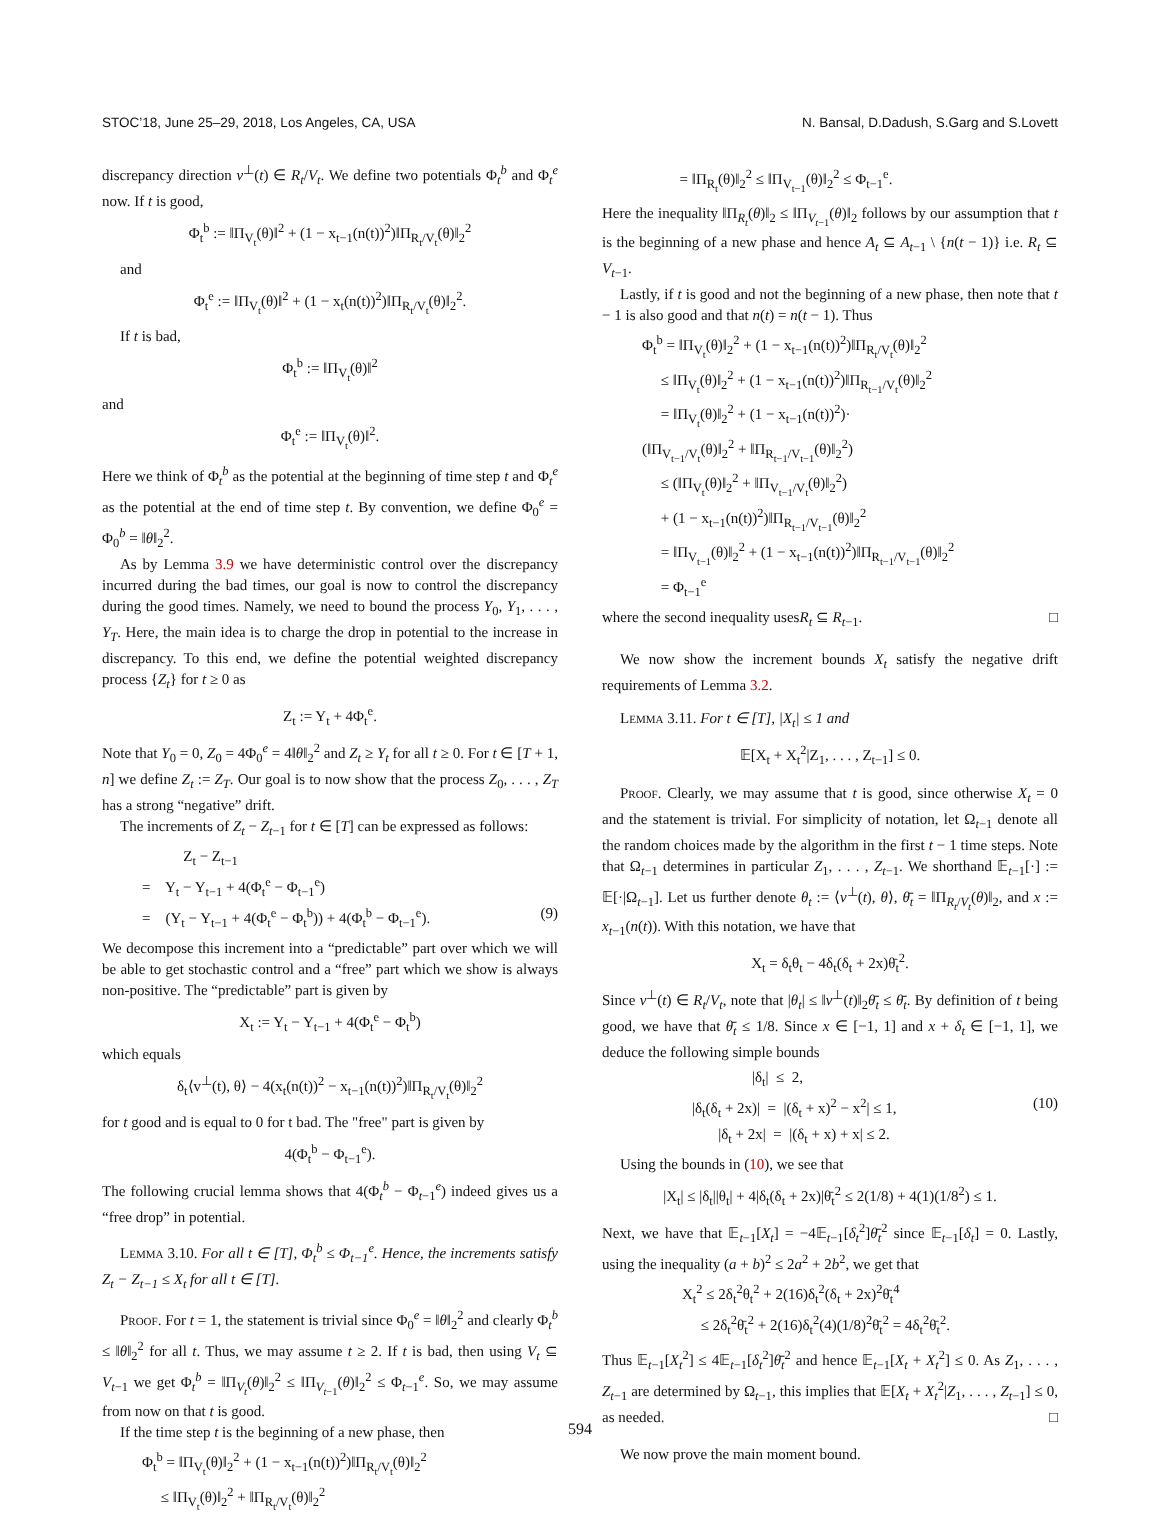STOC’18, June 25–29, 2018, Los Angeles, CA, USA N. Bansal, D.Dadush, S.Garg and S.Lovett
discrepancy direction v<sup>⊥</sup>(t) ∈ R<sub>t</sub>/V<sub>t</sub>. We define two potentials Φ<sub>t</sub><sup>b</sup> and Φ<sub>t</sub><sup>e</sup> now. If t is good,
Φ<sub>t</sub><sup>b</sup> := ‖Π<sub>V<sub>t</sub></sub>(θ)‖<sup>2</sup> + (1 − x<sub>t−1</sub>(n(t))<sup>2</sup>)‖Π<sub>R<sub>t</sub>/V<sub>t</sub></sub>(θ)‖<sub>2</sub><sup>2</sup>
and
Φ<sub>t</sub><sup>e</sup> := ‖Π<sub>V<sub>t</sub></sub>(θ)‖<sup>2</sup> + (1 − x<sub>t</sub>(n(t))<sup>2</sup>)‖Π<sub>R<sub>t</sub>/V<sub>t</sub></sub>(θ)‖<sub>2</sub><sup>2</sup>.
If t is bad,
Φ<sub>t</sub><sup>b</sup> := ‖Π<sub>V<sub>t</sub></sub>(θ)‖<sup>2</sup>
and
Φ<sub>t</sub><sup>e</sup> := ‖Π<sub>V<sub>t</sub></sub>(θ)‖<sup>2</sup>.
Here we think of Φ<sub>t</sub><sup>b</sup> as the potential at the beginning of time step t and Φ<sub>t</sub><sup>e</sup> as the potential at the end of time step t. By convention, we define Φ<sub>0</sub><sup>e</sup> = Φ<sub>0</sub><sup>b</sup> = ‖θ‖<sub>2</sub><sup>2</sup>.
As by Lemma 3.9 we have deterministic control over the discrepancy incurred during the bad times, our goal is now to control the discrepancy during the good times. Namely, we need to bound the process Y<sub>0</sub>, Y<sub>1</sub>, . . . , Y<sub>T</sub>. Here, the main idea is to charge the drop in potential to the increase in discrepancy. To this end, we define the potential weighted discrepancy process {Z<sub>t</sub>} for t ≥ 0 as
Z<sub>t</sub> := Y<sub>t</sub> + 4Φ<sub>t</sub><sup>e</sup>.
Note that Y<sub>0</sub> = 0, Z<sub>0</sub> = 4Φ<sub>0</sub><sup>e</sup> = 4‖θ‖<sub>2</sub><sup>2</sup> and Z<sub>t</sub> ≥ Y<sub>t</sub> for all t ≥ 0. For t ∈ [T + 1, n] we define Z<sub>t</sub> := Z<sub>T</sub>. Our goal is to now show that the process Z<sub>0</sub>, . . . , Z<sub>T</sub> has a strong “negative” drift.
The increments of Z<sub>t</sub> − Z<sub>t−1</sub> for t ∈ [T] can be expressed as follows:
Z<sub>t</sub> − Z<sub>t−1</sub>
= Y<sub>t</sub> − Y<sub>t−1</sub> + 4(Φ<sub>t</sub><sup>e</sup> − Φ<sub>t−1</sub><sup>e</sup>)
= (Y<sub>t</sub> − Y<sub>t−1</sub> + 4(Φ<sub>t</sub><sup>e</sup> − Φ<sub>t</sub><sup>b</sup>)) + 4(Φ<sub>t</sub><sup>b</sup> − Φ<sub>t−1</sub><sup>e</sup>). (9)
We decompose this increment into a “predictable” part over which we will be able to get stochastic control and a “free” part which we show is always non-positive. The “predictable” part is given by
X<sub>t</sub> := Y<sub>t</sub> − Y<sub>t−1</sub> + 4(Φ<sub>t</sub><sup>e</sup> − Φ<sub>t</sub><sup>b</sup>)
which equals
δ<sub>t</sub>⟨v<sup>⊥</sup>(t), θ⟩ − 4(x<sub>t</sub>(n(t))<sup>2</sup> − x<sub>t−1</sub>(n(t))<sup>2</sup>)‖Π<sub>R<sub>t</sub>/V<sub>t</sub></sub>(θ)‖<sub>2</sub><sup>2</sup>
for t good and is equal to 0 for t bad. The "free" part is given by
4(Φ<sub>t</sub><sup>b</sup> − Φ<sub>t−1</sub><sup>e</sup>).
The following crucial lemma shows that 4(Φ<sub>t</sub><sup>b</sup> − Φ<sub>t−1</sub><sup>e</sup>) indeed gives us a “free drop” in potential.
Lemma 3.10. For all t ∈ [T], Φ<sub>t</sub><sup>b</sup> ≤ Φ<sub>t−1</sub><sup>e</sup>. Hence, the increments satisfy Z<sub>t</sub> − Z<sub>t−1</sub> ≤ X<sub>t</sub> for all t ∈ [T].
Proof. For t = 1, the statement is trivial since Φ<sub>0</sub><sup>e</sup> = ‖θ‖<sub>2</sub><sup>2</sup> and clearly Φ<sub>t</sub><sup>b</sup> ≤ ‖θ‖<sub>2</sub><sup>2</sup> for all t. Thus, we may assume t ≥ 2. If t is bad, then using V<sub>t</sub> ⊆ V<sub>t−1</sub> we get Φ<sub>t</sub><sup>b</sup> = ‖Π<sub>V<sub>t</sub></sub>(θ)‖<sub>2</sub><sup>2</sup> ≤ ‖Π<sub>V<sub>t−1</sub></sub>(θ)‖<sub>2</sub><sup>2</sup> ≤ Φ<sub>t−1</sub><sup>e</sup>. So, we may assume from now on that t is good.
If the time step t is the beginning of a new phase, then
Φ<sub>t</sub><sup>b</sup> = ‖Π<sub>V<sub>t</sub></sub>(θ)‖<sub>2</sub><sup>2</sup> + (1 − x<sub>t−1</sub>(n(t))<sup>2</sup>)‖Π<sub>R<sub>t</sub>/V<sub>t</sub></sub>(θ)‖<sub>2</sub><sup>2</sup>
≤ ‖Π<sub>V<sub>t</sub></sub>(θ)‖<sub>2</sub><sup>2</sup> + ‖Π<sub>R<sub>t</sub>/V<sub>t</sub></sub>(θ)‖<sub>2</sub><sup>2</sup>
= ‖Π<sub>R<sub>t</sub></sub>(θ)‖<sub>2</sub><sup>2</sup> ≤ ‖Π<sub>V<sub>t−1</sub></sub>(θ)‖<sub>2</sub><sup>2</sup> ≤ Φ<sub>t−1</sub><sup>e</sup>.
Here the inequality ‖Π<sub>R<sub>t</sub></sub>(θ)‖<sub>2</sub> ≤ ‖Π<sub>V<sub>t−1</sub></sub>(θ)‖<sub>2</sub> follows by our assumption that t is the beginning of a new phase and hence A<sub>t</sub> ⊆ A<sub>t−1</sub> \ {n(t − 1)} i.e. R<sub>t</sub> ⊆ V<sub>t−1</sub>.
Lastly, if t is good and not the beginning of a new phase, then note that t − 1 is also good and that n(t) = n(t − 1). Thus
Φ<sub>t</sub><sup>b</sup> = ‖Π<sub>V<sub>t</sub></sub>(θ)‖<sub>2</sub><sup>2</sup> + (1 − x<sub>t−1</sub>(n(t))<sup>2</sup>)‖Π<sub>R<sub>t</sub>/V<sub>t</sub></sub>(θ)‖<sub>2</sub><sup>2</sup>
≤ ‖Π<sub>V<sub>t</sub></sub>(θ)‖<sub>2</sub><sup>2</sup> + (1 − x<sub>t−1</sub>(n(t))<sup>2</sup>)‖Π<sub>R<sub>t−1</sub>/V<sub>t</sub></sub>(θ)‖<sub>2</sub><sup>2</sup>
= ‖Π<sub>V<sub>t</sub></sub>(θ)‖<sub>2</sub><sup>2</sup> + (1 − x<sub>t−1</sub>(n(t))<sup>2</sup>)·
(‖Π<sub>V<sub>t−1</sub>/V<sub>t</sub></sub>(θ)‖<sub>2</sub><sup>2</sup> + ‖Π<sub>R<sub>t−1</sub>/V<sub>t−1</sub></sub>(θ)‖<sub>2</sub><sup>2</sup>)
≤ (‖Π<sub>V<sub>t</sub></sub>(θ)‖<sub>2</sub><sup>2</sup> + ‖Π<sub>V<sub>t−1</sub>/V<sub>t</sub></sub>(θ)‖<sub>2</sub><sup>2</sup>)
+ (1 − x<sub>t−1</sub>(n(t))<sup>2</sup>)‖Π<sub>R<sub>t−1</sub>/V<sub>t−1</sub></sub>(θ)‖<sub>2</sub><sup>2</sup>
= ‖Π<sub>V<sub>t−1</sub></sub>(θ)‖<sub>2</sub><sup>2</sup> + (1 − x<sub>t−1</sub>(n(t))<sup>2</sup>)‖Π<sub>R<sub>t−1</sub>/V<sub>t−1</sub></sub>(θ)‖<sub>2</sub><sup>2</sup>
= Φ<sub>t−1</sub><sup>e</sup>
where the second inequality usesR<sub>t</sub> ⊆ R<sub>t−1</sub>. □
We now show the increment bounds X<sub>t</sub> satisfy the negative drift requirements of Lemma 3.2.
Lemma 3.11. For t ∈ [T], |X<sub>t</sub>| ≤ 1 and
𝔼[X<sub>t</sub> + X<sub>t</sub><sup>2</sup>|Z<sub>1</sub>, . . . , Z<sub>t−1</sub>] ≤ 0.
Proof. Clearly, we may assume that t is good, since otherwise X<sub>t</sub> = 0 and the statement is trivial. For simplicity of notation, let Ω<sub>t−1</sub> denote all the random choices made by the algorithm in the first t − 1 time steps. Note that Ω<sub>t−1</sub> determines in particular Z<sub>1</sub>, . . . , Z<sub>t−1</sub>. We shorthand 𝔼<sub>t−1</sub>[·] := 𝔼[·|Ω<sub>t−1</sub>]. Let us further denote θ<sub>t</sub> := ⟨v<sup>⊥</sup>(t), θ⟩, θ̄<sub>t</sub> = ‖Π<sub>R<sub>t</sub>/V<sub>t</sub></sub>(θ)‖<sub>2</sub>, and x := x<sub>t−1</sub>(n(t)). With this notation, we have that
X<sub>t</sub> = δ<sub>t</sub>θ<sub>t</sub> − 4δ<sub>t</sub>(δ<sub>t</sub> + 2x)θ̄<sub>t</sub><sup>2</sup>.
Since v<sup>⊥</sup>(t) ∈ R<sub>t</sub>/V<sub>t</sub>, note that |θ<sub>t</sub>| ≤ ‖v<sup>⊥</sup>(t)‖<sub>2</sub>θ̄<sub>t</sub> ≤ θ̄<sub>t</sub>. By definition of t being good, we have that θ̄<sub>t</sub> ≤ 1/8. Since x ∈ [−1, 1] and x + δ<sub>t</sub> ∈ [−1, 1], we deduce the following simple bounds
|δ<sub>t</sub>| ≤ 2,
|δ<sub>t</sub>(δ<sub>t</sub> + 2x)| = |(δ<sub>t</sub> + x)<sup>2</sup> − x<sup>2</sup>| ≤ 1, (10)
|δ<sub>t</sub> + 2x| = |(δ<sub>t</sub> + x) + x| ≤ 2.
Using the bounds in (10), we see that
|X<sub>t</sub>| ≤ |δ<sub>t</sub>||θ<sub>t</sub>| + 4|δ<sub>t</sub>(δ<sub>t</sub> + 2x)|θ̄<sub>t</sub><sup>2</sup> ≤ 2(1/8) + 4(1)(1/8<sup>2</sup>) ≤ 1.
Next, we have that 𝔼<sub>t−1</sub>[X<sub>t</sub>] = −4𝔼<sub>t−1</sub>[δ<sub>t</sub><sup>2</sup>]θ̄<sub>t</sub><sup>2</sup> since 𝔼<sub>t−1</sub>[δ<sub>t</sub>] = 0. Lastly, using the inequality (a + b)<sup>2</sup> ≤ 2a<sup>2</sup> + 2b<sup>2</sup>, we get that
X<sub>t</sub><sup>2</sup> ≤ 2δ<sub>t</sub><sup>2</sup>θ<sub>t</sub><sup>2</sup> + 2(16)δ<sub>t</sub><sup>2</sup>(δ<sub>t</sub> + 2x)<sup>2</sup>θ̄<sub>t</sub><sup>4</sup>
≤ 2δ<sub>t</sub><sup>2</sup>θ̄<sub>t</sub><sup>2</sup> + 2(16)δ<sub>t</sub><sup>2</sup>(4)(1/8)<sup>2</sup>θ̄<sub>t</sub><sup>2</sup> = 4δ<sub>t</sub><sup>2</sup>θ̄<sub>t</sub><sup>2</sup>.
Thus 𝔼<sub>t−1</sub>[X<sub>t</sub><sup>2</sup>] ≤ 4𝔼<sub>t−1</sub>[δ<sub>t</sub><sup>2</sup>]θ̄<sub>t</sub><sup>2</sup> and hence 𝔼<sub>t−1</sub>[X<sub>t</sub> + X<sub>t</sub><sup>2</sup>] ≤ 0. As Z<sub>1</sub>, . . . , Z<sub>t−1</sub> are determined by Ω<sub>t−1</sub>, this implies that 𝔼[X<sub>t</sub> + X<sub>t</sub><sup>2</sup>|Z<sub>1</sub>, . . . , Z<sub>t−1</sub>] ≤ 0, as needed. □
We now prove the main moment bound.
594